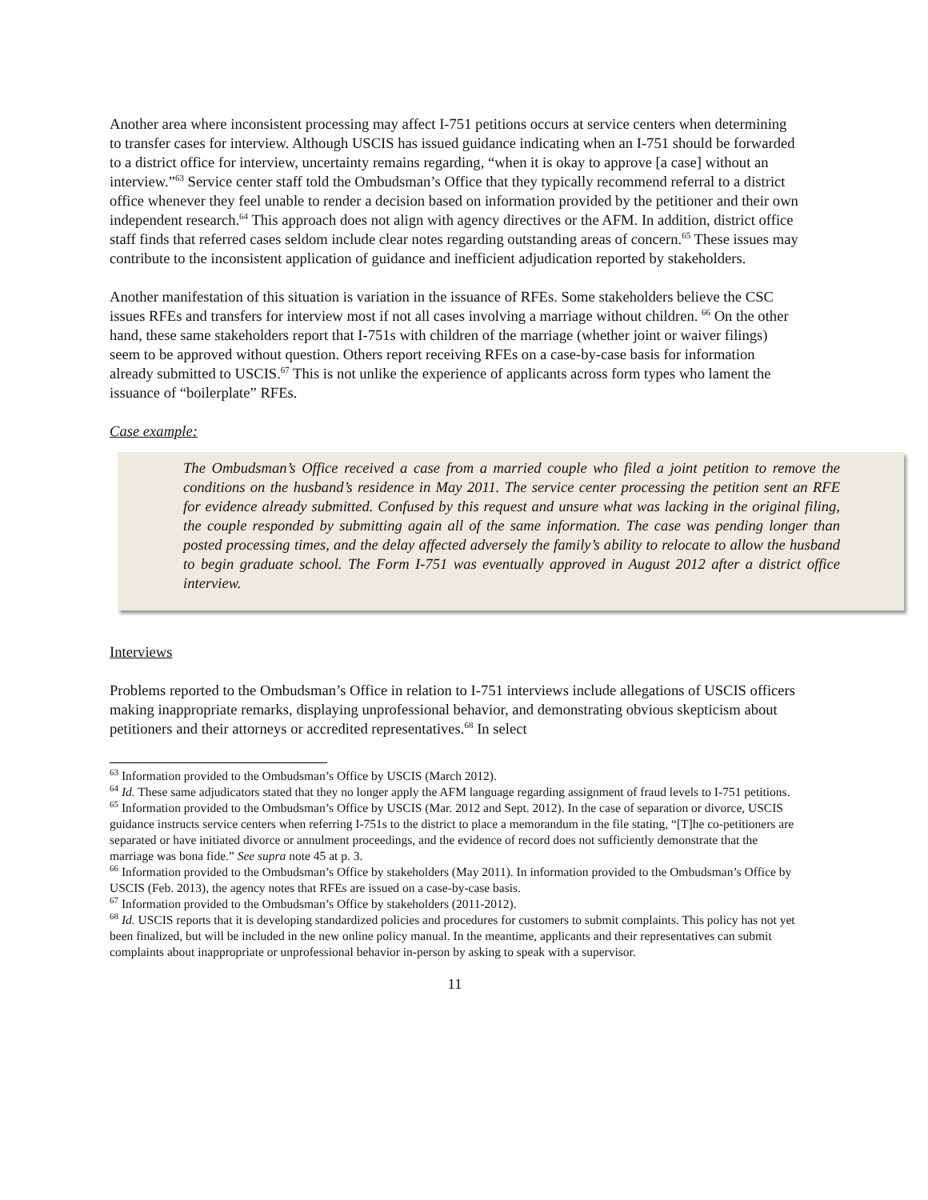Another area where inconsistent processing may affect I-751 petitions occurs at service centers when determining to transfer cases for interview. Although USCIS has issued guidance indicating when an I-751 should be forwarded to a district office for interview, uncertainty remains regarding, “when it is okay to approve [a case] without an interview.”<sup>63</sup> Service center staff told the Ombudsman’s Office that they typically recommend referral to a district office whenever they feel unable to render a decision based on information provided by the petitioner and their own independent research.<sup>64</sup> This approach does not align with agency directives or the AFM. In addition, district office staff finds that referred cases seldom include clear notes regarding outstanding areas of concern.<sup>65</sup> These issues may contribute to the inconsistent application of guidance and inefficient adjudication reported by stakeholders.
Another manifestation of this situation is variation in the issuance of RFEs. Some stakeholders believe the CSC issues RFEs and transfers for interview most if not all cases involving a marriage without children. <sup>66</sup> On the other hand, these same stakeholders report that I-751s with children of the marriage (whether joint or waiver filings) seem to be approved without question. Others report receiving RFEs on a case-by-case basis for information already submitted to USCIS.<sup>67</sup> This is not unlike the experience of applicants across form types who lament the issuance of “boilerplate” RFEs.
Case example:
The Ombudsman’s Office received a case from a married couple who filed a joint petition to remove the conditions on the husband’s residence in May 2011. The service center processing the petition sent an RFE for evidence already submitted. Confused by this request and unsure what was lacking in the original filing, the couple responded by submitting again all of the same information. The case was pending longer than posted processing times, and the delay affected adversely the family’s ability to relocate to allow the husband to begin graduate school. The Form I-751 was eventually approved in August 2012 after a district office interview.
Interviews
Problems reported to the Ombudsman’s Office in relation to I-751 interviews include allegations of USCIS officers making inappropriate remarks, displaying unprofessional behavior, and demonstrating obvious skepticism about petitioners and their attorneys or accredited representatives.<sup>68</sup> In select
<sup>63</sup> Information provided to the Ombudsman’s Office by USCIS (March 2012).
<sup>64</sup> Id. These same adjudicators stated that they no longer apply the AFM language regarding assignment of fraud levels to I-751 petitions.
<sup>65</sup> Information provided to the Ombudsman’s Office by USCIS (Mar. 2012 and Sept. 2012). In the case of separation or divorce, USCIS guidance instructs service centers when referring I-751s to the district to place a memorandum in the file stating, “[T]he co-petitioners are separated or have initiated divorce or annulment proceedings, and the evidence of record does not sufficiently demonstrate that the marriage was bona fide.” See supra note 45 at p. 3.
<sup>66</sup> Information provided to the Ombudsman’s Office by stakeholders (May 2011). In information provided to the Ombudsman’s Office by USCIS (Feb. 2013), the agency notes that RFEs are issued on a case-by-case basis.
<sup>67</sup> Information provided to the Ombudsman’s Office by stakeholders (2011-2012).
<sup>68</sup> Id. USCIS reports that it is developing standardized policies and procedures for customers to submit complaints. This policy has not yet been finalized, but will be included in the new online policy manual. In the meantime, applicants and their representatives can submit complaints about inappropriate or unprofessional behavior in-person by asking to speak with a supervisor.
11